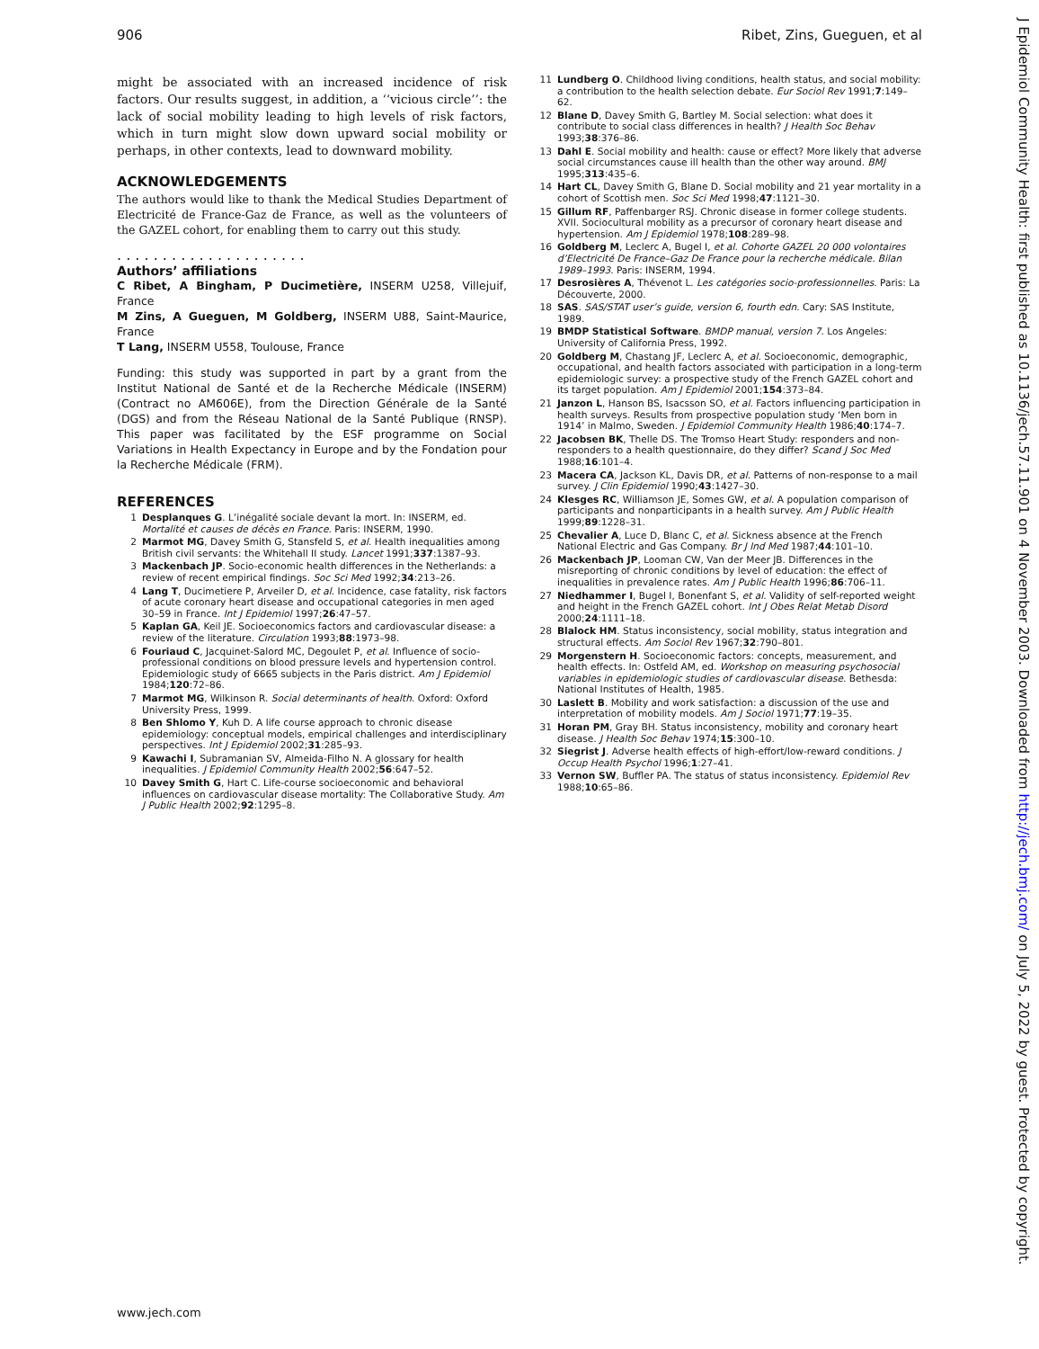906 Ribet, Zins, Gueguen, et al
might be associated with an increased incidence of risk factors. Our results suggest, in addition, a ‘‘vicious circle’’: the lack of social mobility leading to high levels of risk factors, which in turn might slow down upward social mobility or perhaps, in other contexts, lead to downward mobility.
ACKNOWLEDGEMENTS
The authors would like to thank the Medical Studies Department of Electricité de France-Gaz de France, as well as the volunteers of the GAZEL cohort, for enabling them to carry out this study.
. . . . . . . . . . . . . . . . . . . . .
Authors’ affiliations
C Ribet, A Bingham, P Ducimetière, INSERM U258, Villejuif, France
M Zins, A Gueguen, M Goldberg, INSERM U88, Saint-Maurice, France
T Lang, INSERM U558, Toulouse, France
Funding: this study was supported in part by a grant from the Institut National de Santé et de la Recherche Médicale (INSERM) (Contract no AM606E), from the Direction Générale de la Santé (DGS) and from the Réseau National de la Santé Publique (RNSP). This paper was facilitated by the ESF programme on Social Variations in Health Expectancy in Europe and by the Fondation pour la Recherche Médicale (FRM).
REFERENCES
1 Desplanques G. L’inégalité sociale devant la mort. In: INSERM, ed. Mortalité et causes de décès en France. Paris: INSERM, 1990.
2 Marmot MG, Davey Smith G, Stansfeld S, et al. Health inequalities among British civil servants: the Whitehall II study. Lancet 1991;337:1387–93.
3 Mackenbach JP. Socio-economic health differences in the Netherlands: a review of recent empirical findings. Soc Sci Med 1992;34:213–26.
4 Lang T, Ducimetiere P, Arveiler D, et al. Incidence, case fatality, risk factors of acute coronary heart disease and occupational categories in men aged 30–59 in France. Int J Epidemiol 1997;26:47–57.
5 Kaplan GA, Keil JE. Socioeconomics factors and cardiovascular disease: a review of the literature. Circulation 1993;88:1973–98.
6 Fouriaud C, Jacquinet-Salord MC, Degoulet P, et al. Influence of socio-professional conditions on blood pressure levels and hypertension control. Epidemiologic study of 6665 subjects in the Paris district. Am J Epidemiol 1984;120:72–86.
7 Marmot MG, Wilkinson R. Social determinants of health. Oxford: Oxford University Press, 1999.
8 Ben Shlomo Y, Kuh D. A life course approach to chronic disease epidemiology: conceptual models, empirical challenges and interdisciplinary perspectives. Int J Epidemiol 2002;31:285–93.
9 Kawachi I, Subramanian SV, Almeida-Filho N. A glossary for health inequalities. J Epidemiol Community Health 2002;56:647–52.
10 Davey Smith G, Hart C. Life-course socioeconomic and behavioral influences on cardiovascular disease mortality: The Collaborative Study. Am J Public Health 2002;92:1295–8.
11 Lundberg O. Childhood living conditions, health status, and social mobility: a contribution to the health selection debate. Eur Sociol Rev 1991;7:149–62.
12 Blane D, Davey Smith G, Bartley M. Social selection: what does it contribute to social class differences in health? J Health Soc Behav 1993;38:376–86.
13 Dahl E. Social mobility and health: cause or effect? More likely that adverse social circumstances cause ill health than the other way around. BMJ 1995;313:435–6.
14 Hart CL, Davey Smith G, Blane D. Social mobility and 21 year mortality in a cohort of Scottish men. Soc Sci Med 1998;47:1121–30.
15 Gillum RF, Paffenbarger RSJ. Chronic disease in former college students. XVII. Sociocultural mobility as a precursor of coronary heart disease and hypertension. Am J Epidemiol 1978;108:289–98.
16 Goldberg M, Leclerc A, Bugel I, et al. Cohorte GAZEL 20 000 volontaires d’Electricité De France–Gaz De France pour la recherche médicale. Bilan 1989–1993. Paris: INSERM, 1994.
17 Desrosières A, Thévenot L. Les catégories socio-professionnelles. Paris: La Découverte, 2000.
18 SAS. SAS/STAT user’s guide, version 6, fourth edn. Cary: SAS Institute, 1989.
19 BMDP Statistical Software. BMDP manual, version 7. Los Angeles: University of California Press, 1992.
20 Goldberg M, Chastang JF, Leclerc A, et al. Socioeconomic, demographic, occupational, and health factors associated with participation in a long-term epidemiologic survey: a prospective study of the French GAZEL cohort and its target population. Am J Epidemiol 2001;154:373–84.
21 Janzon L, Hanson BS, Isacsson SO, et al. Factors influencing participation in health surveys. Results from prospective population study ‘Men born in 1914’ in Malmo, Sweden. J Epidemiol Community Health 1986;40:174–7.
22 Jacobsen BK, Thelle DS. The Tromso Heart Study: responders and non-responders to a health questionnaire, do they differ? Scand J Soc Med 1988;16:101–4.
23 Macera CA, Jackson KL, Davis DR, et al. Patterns of non-response to a mail survey. J Clin Epidemiol 1990;43:1427–30.
24 Klesges RC, Williamson JE, Somes GW, et al. A population comparison of participants and nonparticipants in a health survey. Am J Public Health 1999;89:1228–31.
25 Chevalier A, Luce D, Blanc C, et al. Sickness absence at the French National Electric and Gas Company. Br J Ind Med 1987;44:101–10.
26 Mackenbach JP, Looman CW, Van der Meer JB. Differences in the misreporting of chronic conditions by level of education: the effect of inequalities in prevalence rates. Am J Public Health 1996;86:706–11.
27 Niedhammer I, Bugel I, Bonenfant S, et al. Validity of self-reported weight and height in the French GAZEL cohort. Int J Obes Relat Metab Disord 2000;24:1111–18.
28 Blalock HM. Status inconsistency, social mobility, status integration and structural effects. Am Sociol Rev 1967;32:790–801.
29 Morgenstern H. Socioeconomic factors: concepts, measurement, and health effects. In: Ostfeld AM, ed. Workshop on measuring psychosocial variables in epidemiologic studies of cardiovascular disease. Bethesda: National Institutes of Health, 1985.
30 Laslett B. Mobility and work satisfaction: a discussion of the use and interpretation of mobility models. Am J Sociol 1971;77:19–35.
31 Horan PM, Gray BH. Status inconsistency, mobility and coronary heart disease. J Health Soc Behav 1974;15:300–10.
32 Siegrist J. Adverse health effects of high-effort/low-reward conditions. J Occup Health Psychol 1996;1:27–41.
33 Vernon SW, Buffler PA. The status of status inconsistency. Epidemiol Rev 1988;10:65–86.
J Epidemiol Community Health: first published as 10.1136/jech.57.11.901 on 4 November 2003. Downloaded from http://jech.bmj.com/ on July 5, 2022 by guest. Protected by copyright.
www.jech.com